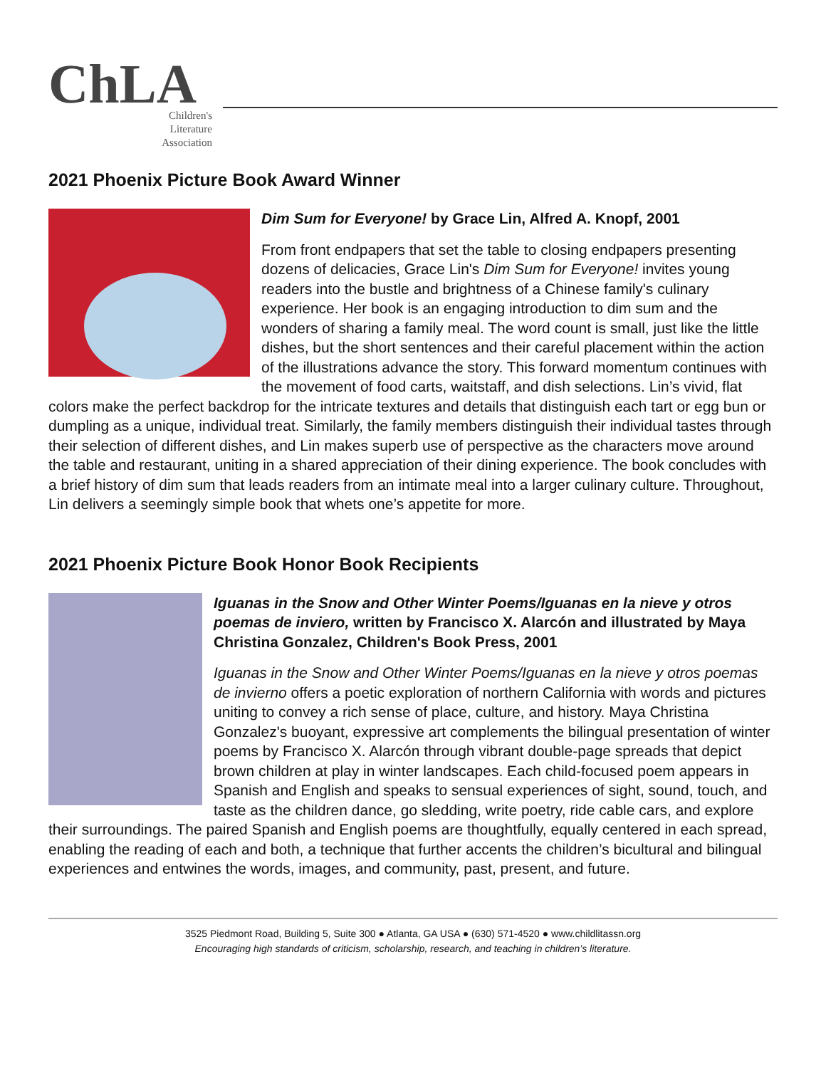ChLA
Children's
Literature
Association
2021 Phoenix Picture Book Award Winner
Dim Sum for Everyone! by Grace Lin, Alfred A. Knopf, 2001
From front endpapers that set the table to closing endpapers presenting dozens of delicacies, Grace Lin's Dim Sum for Everyone! invites young readers into the bustle and brightness of a Chinese family's culinary experience. Her book is an engaging introduction to dim sum and the wonders of sharing a family meal. The word count is small, just like the little dishes, but the short sentences and their careful placement within the action of the illustrations advance the story. This forward momentum continues with the movement of food carts, waitstaff, and dish selections. Lin’s vivid, flat colors make the perfect backdrop for the intricate textures and details that distinguish each tart or egg bun or dumpling as a unique, individual treat. Similarly, the family members distinguish their individual tastes through their selection of different dishes, and Lin makes superb use of perspective as the characters move around the table and restaurant, uniting in a shared appreciation of their dining experience. The book concludes with a brief history of dim sum that leads readers from an intimate meal into a larger culinary culture. Throughout, Lin delivers a seemingly simple book that whets one’s appetite for more.
2021 Phoenix Picture Book Honor Book Recipients
Iguanas in the Snow and Other Winter Poems/Iguanas en la nieve y otros poemas de inviero, written by Francisco X. Alarcón and illustrated by Maya Christina Gonzalez, Children's Book Press, 2001
Iguanas in the Snow and Other Winter Poems/Iguanas en la nieve y otros poemas de invierno offers a poetic exploration of northern California with words and pictures uniting to convey a rich sense of place, culture, and history. Maya Christina Gonzalez's buoyant, expressive art complements the bilingual presentation of winter poems by Francisco X. Alarcón through vibrant double-page spreads that depict brown children at play in winter landscapes. Each child-focused poem appears in Spanish and English and speaks to sensual experiences of sight, sound, touch, and taste as the children dance, go sledding, write poetry, ride cable cars, and explore their surroundings. The paired Spanish and English poems are thoughtfully, equally centered in each spread, enabling the reading of each and both, a technique that further accents the children’s bicultural and bilingual experiences and entwines the words, images, and community, past, present, and future.
3525 Piedmont Road, Building 5, Suite 300 ● Atlanta, GA USA ● (630) 571-4520 ● www.childlitassn.org
Encouraging high standards of criticism, scholarship, research, and teaching in children’s literature.